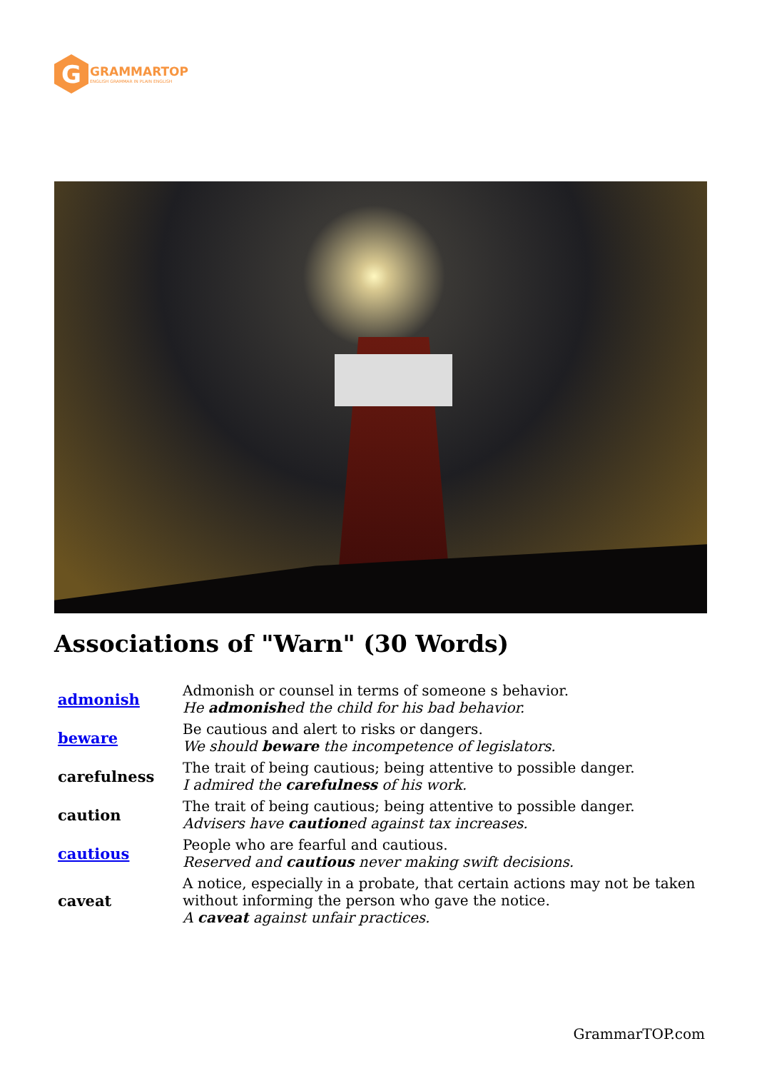G
GRAMMARTOP
ENGLISH GRAMMAR IN PLAIN ENGLISH
Associations of "Warn" (30 Words)
| admonish | Admonish or counsel in terms of someone s behavior. He admonish ed the child for his bad behavior. |
| beware | Be cautious and alert to risks or dangers. We should beware the incompetence of legislators. |
| carefulness | The trait of being cautious; being attentive to possible danger. I admired the carefulness of his work. |
| caution | The trait of being cautious; being attentive to possible danger. Advisers have caution ed against tax increases. |
| cautious | People who are fearful and cautious. Reserved and cautious never making swift decisions. |
| caveat | A notice, especially in a probate, that certain actions may not be taken without informing the person who gave the notice. A caveat against unfair practices. |
GrammarTOP.com